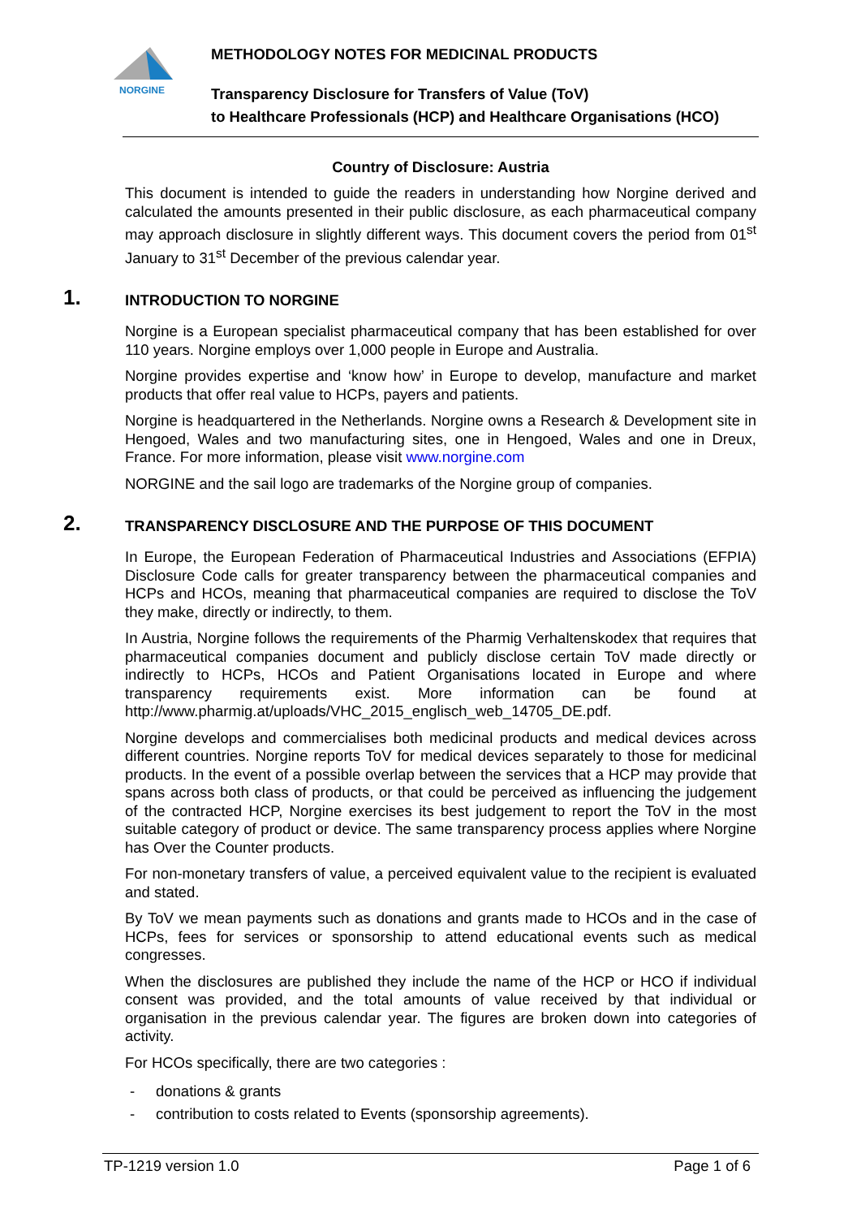NORGINE
METHODOLOGY NOTES FOR MEDICINAL PRODUCTS
Transparency Disclosure for Transfers of Value (ToV)
to Healthcare Professionals (HCP) and Healthcare Organisations (HCO)
Country of Disclosure: Austria
This document is intended to guide the readers in understanding how Norgine derived and calculated the amounts presented in their public disclosure, as each pharmaceutical company may approach disclosure in slightly different ways. This document covers the period from 01<sup>st</sup> January to 31<sup>st</sup> December of the previous calendar year.
1. INTRODUCTION TO NORGINE
Norgine is a European specialist pharmaceutical company that has been established for over 110 years. Norgine employs over 1,000 people in Europe and Australia.
Norgine provides expertise and ‘know how’ in Europe to develop, manufacture and market products that offer real value to HCPs, payers and patients.
Norgine is headquartered in the Netherlands. Norgine owns a Research & Development site in Hengoed, Wales and two manufacturing sites, one in Hengoed, Wales and one in Dreux, France. For more information, please visit www.norgine.com
NORGINE and the sail logo are trademarks of the Norgine group of companies.
2. TRANSPARENCY DISCLOSURE AND THE PURPOSE OF THIS DOCUMENT
In Europe, the European Federation of Pharmaceutical Industries and Associations (EFPIA) Disclosure Code calls for greater transparency between the pharmaceutical companies and HCPs and HCOs, meaning that pharmaceutical companies are required to disclose the ToV they make, directly or indirectly, to them.
In Austria, Norgine follows the requirements of the Pharmig Verhaltenskodex that requires that pharmaceutical companies document and publicly disclose certain ToV made directly or indirectly to HCPs, HCOs and Patient Organisations located in Europe and where transparency requirements exist. More information can be found at http://www.pharmig.at/uploads/VHC_2015_englisch_web_14705_DE.pdf.
Norgine develops and commercialises both medicinal products and medical devices across different countries. Norgine reports ToV for medical devices separately to those for medicinal products. In the event of a possible overlap between the services that a HCP may provide that spans across both class of products, or that could be perceived as influencing the judgement of the contracted HCP, Norgine exercises its best judgement to report the ToV in the most suitable category of product or device. The same transparency process applies where Norgine has Over the Counter products.
For non-monetary transfers of value, a perceived equivalent value to the recipient is evaluated and stated.
By ToV we mean payments such as donations and grants made to HCOs and in the case of HCPs, fees for services or sponsorship to attend educational events such as medical congresses.
When the disclosures are published they include the name of the HCP or HCO if individual consent was provided, and the total amounts of value received by that individual or organisation in the previous calendar year. The figures are broken down into categories of activity.
For HCOs specifically, there are two categories :
- donations & grants
- contribution to costs related to Events (sponsorship agreements).
TP-1219 version 1.0 Page 1 of 6